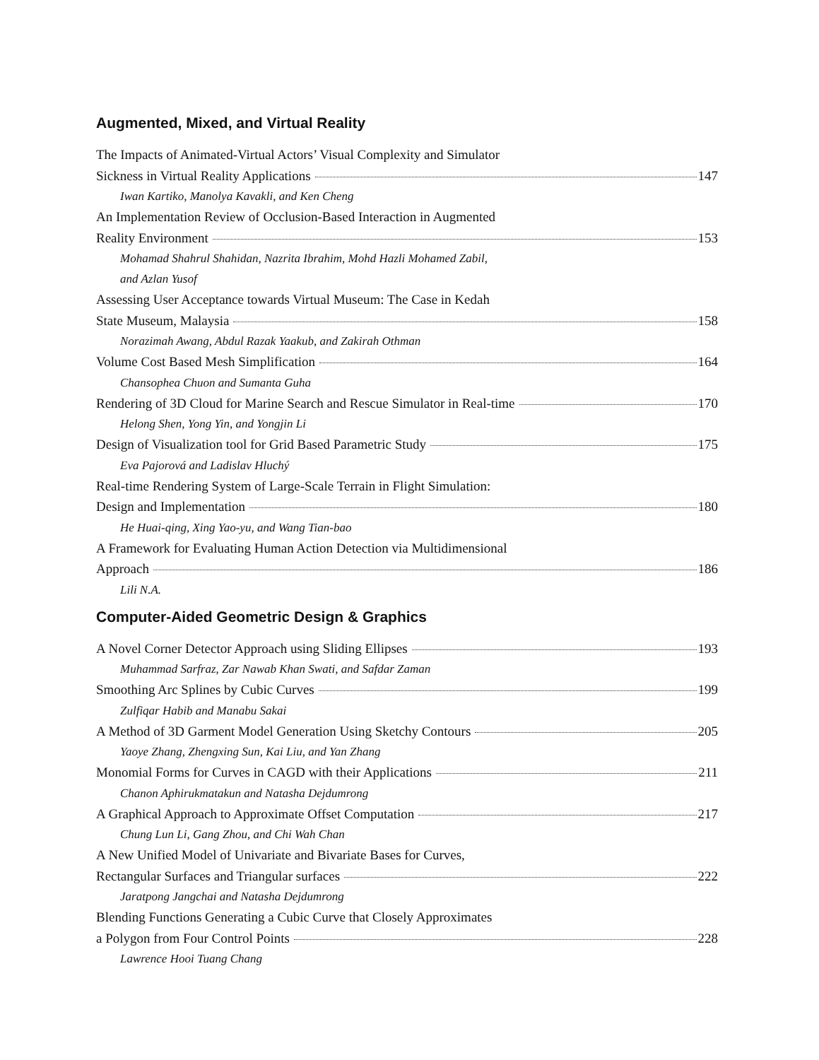Augmented, Mixed, and Virtual Reality
The Impacts of Animated-Virtual Actors’ Visual Complexity and Simulator
Sickness in Virtual Reality Applications 147
Iwan Kartiko, Manolya Kavakli, and Ken Cheng
An Implementation Review of Occlusion-Based Interaction in Augmented
Reality Environment 153
Mohamad Shahrul Shahidan, Nazrita Ibrahim, Mohd Hazli Mohamed Zabil,
and Azlan Yusof
Assessing User Acceptance towards Virtual Museum: The Case in Kedah
State Museum, Malaysia 158
Norazimah Awang, Abdul Razak Yaakub, and Zakirah Othman
Volume Cost Based Mesh Simplification 164
Chansophea Chuon and Sumanta Guha
Rendering of 3D Cloud for Marine Search and Rescue Simulator in Real-time 170
Helong Shen, Yong Yin, and Yongjin Li
Design of Visualization tool for Grid Based Parametric Study 175
Eva Pajorová and Ladislav Hluchý
Real-time Rendering System of Large-Scale Terrain in Flight Simulation:
Design and Implementation 180
He Huai-qing, Xing Yao-yu, and Wang Tian-bao
A Framework for Evaluating Human Action Detection via Multidimensional
Approach 186
Lili N.A.
Computer-Aided Geometric Design & Graphics
A Novel Corner Detector Approach using Sliding Ellipses 193
Muhammad Sarfraz, Zar Nawab Khan Swati, and Safdar Zaman
Smoothing Arc Splines by Cubic Curves 199
Zulfiqar Habib and Manabu Sakai
A Method of 3D Garment Model Generation Using Sketchy Contours 205
Yaoye Zhang, Zhengxing Sun, Kai Liu, and Yan Zhang
Monomial Forms for Curves in CAGD with their Applications 211
Chanon Aphirukmatakun and Natasha Dejdumrong
A Graphical Approach to Approximate Offset Computation 217
Chung Lun Li, Gang Zhou, and Chi Wah Chan
A New Unified Model of Univariate and Bivariate Bases for Curves,
Rectangular Surfaces and Triangular surfaces 222
Jaratpong Jangchai and Natasha Dejdumrong
Blending Functions Generating a Cubic Curve that Closely Approximates
a Polygon from Four Control Points 228
Lawrence Hooi Tuang Chang